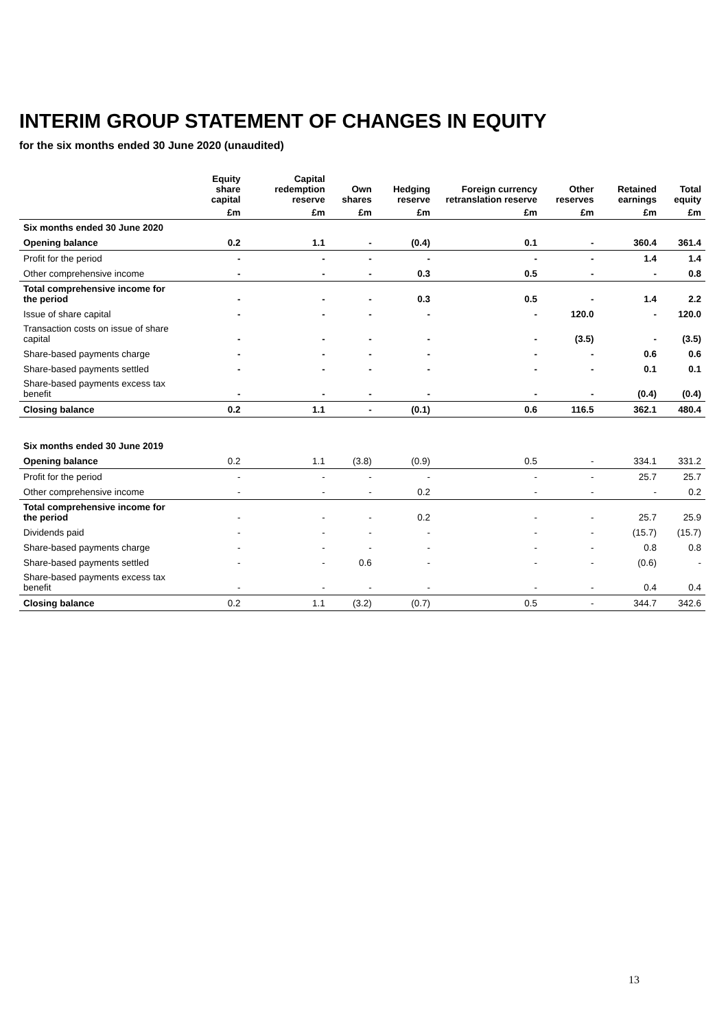INTERIM GROUP STATEMENT OF CHANGES IN EQUITY
for the six months ended 30 June 2020 (unaudited)
| | Equity share capital | Capital redemption reserve | Own shares | Hedging reserve | Foreign currency retranslation reserve | Other reserves | Retained earnings | Total equity |
| --- | --- | --- | --- | --- | --- | --- | --- | --- |
| | £m | £m | £m | £m | £m | £m | £m | £m |
| Six months ended 30 June 2020 | | | | | | | | |
| Opening balance | 0.2 | 1.1 | - | (0.4) | 0.1 | - | 360.4 | 361.4 |
| Profit for the period | - | - | - | - | - | - | 1.4 | 1.4 |
| Other comprehensive income | - | - | - | 0.3 | 0.5 | - | - | 0.8 |
| Total comprehensive income for the period | - | - | - | 0.3 | 0.5 | - | 1.4 | 2.2 |
| Issue of share capital | - | - | - | - | - | 120.0 | - | 120.0 |
| Transaction costs on issue of share capital | - | - | - | - | - | (3.5) | - | (3.5) |
| Share-based payments charge | - | - | - | - | - | - | 0.6 | 0.6 |
| Share-based payments settled | - | - | - | - | - | - | 0.1 | 0.1 |
| Share-based payments excess tax benefit | - | - | - | - | - | - | (0.4) | (0.4) |
| Closing balance | 0.2 | 1.1 | - | (0.1) | 0.6 | 116.5 | 362.1 | 480.4 |
| Six months ended 30 June 2019 | | | | | | | | |
| Opening balance | 0.2 | 1.1 | (3.8) | (0.9) | 0.5 | - | 334.1 | 331.2 |
| Profit for the period | - | - | - | - | - | - | 25.7 | 25.7 |
| Other comprehensive income | - | - | - | 0.2 | - | - | - | 0.2 |
| Total comprehensive income for the period | - | - | - | 0.2 | - | - | 25.7 | 25.9 |
| Dividends paid | - | - | - | - | - | - | (15.7) | (15.7) |
| Share-based payments charge | - | - | - | - | - | - | 0.8 | 0.8 |
| Share-based payments settled | - | - | 0.6 | - | - | - | (0.6) | - |
| Share-based payments excess tax benefit | - | - | - | - | - | - | 0.4 | 0.4 |
| Closing balance | 0.2 | 1.1 | (3.2) | (0.7) | 0.5 | - | 344.7 | 342.6 |
13